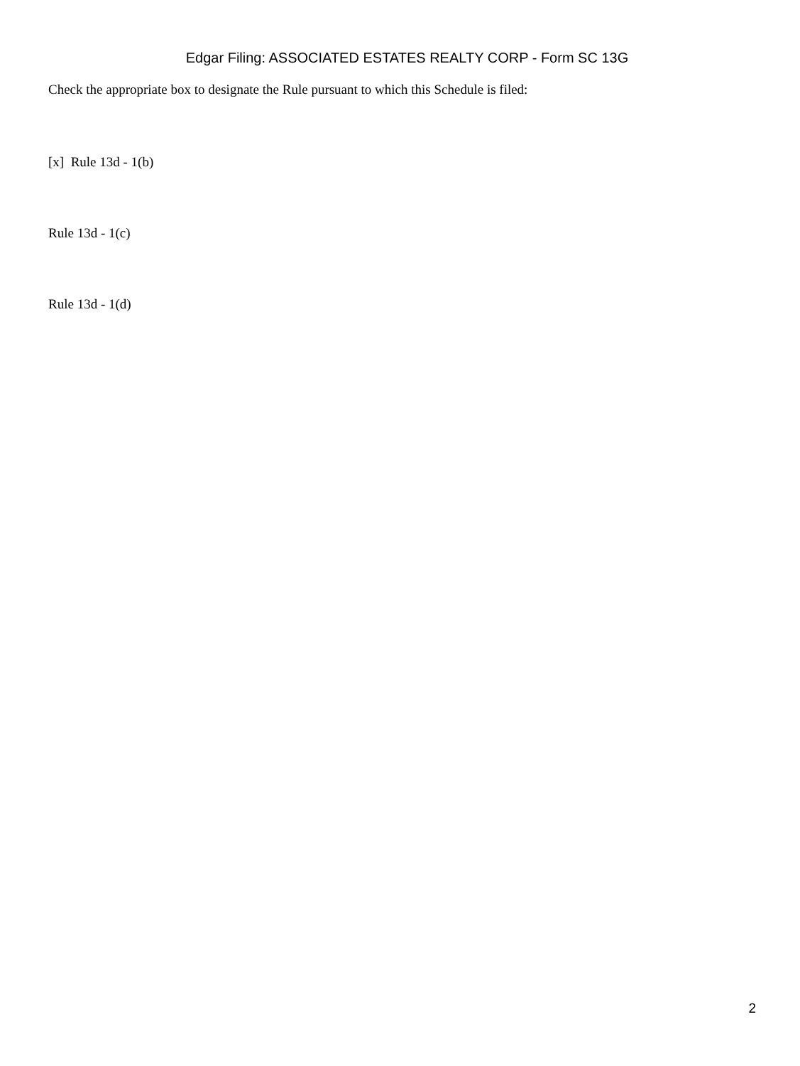Edgar Filing: ASSOCIATED ESTATES REALTY CORP - Form SC 13G
Check the appropriate box to designate the Rule pursuant to which this Schedule is filed:
[x] Rule 13d - 1(b)
Rule 13d - 1(c)
Rule 13d - 1(d)
2